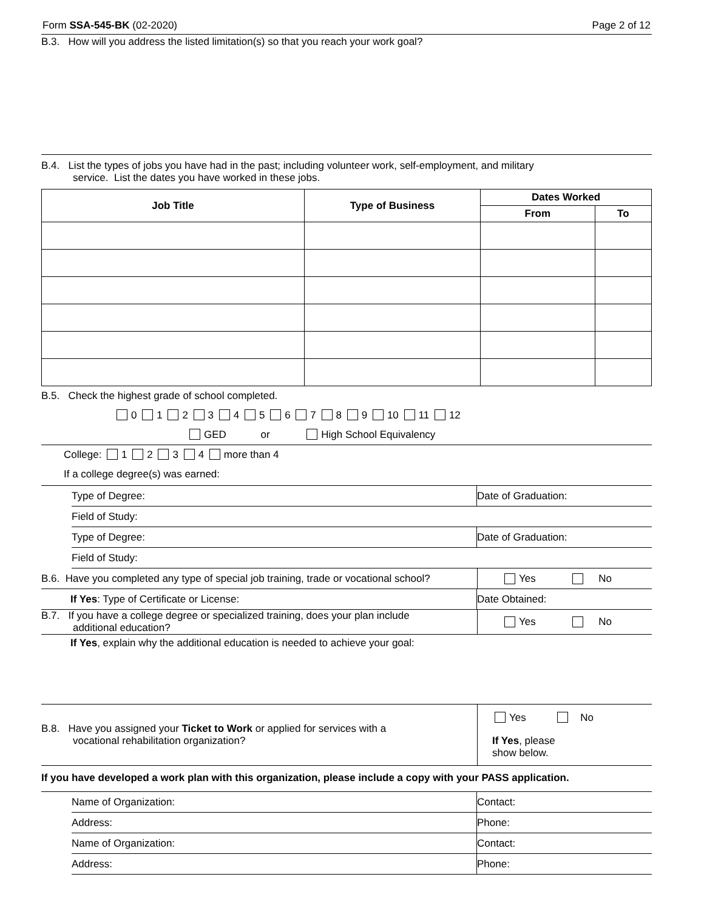Form SSA-545-BK (02-2020) Page 2 of 12
B.3. How will you address the listed limitation(s) so that you reach your work goal?
B.4. List the types of jobs you have had in the past; including volunteer work, self-employment, and military
service. List the dates you have worked in these jobs.
| Job Title | Type of Business | Dates Worked | |
| --- | --- | --- | --- |
| | | From | To |
B.5. Check the highest grade of school completed.
0 1 2 3 4 5 6 7 8 9 10 11 12
GED or High School Equivalency
College: 1 2 3 4 more than 4
If a college degree(s) was earned:
Type of Degree: Date of Graduation:
Field of Study:
Type of Degree: Date of Graduation:
Field of Study:
B.6. Have you completed any type of special job training, trade or vocational school?
Yes No
If Yes: Type of Certificate or License:
Date Obtained:
B.7. If you have a college degree or specialized training, does your plan include
additional education?
Yes No
If Yes, explain why the additional education is needed to achieve your goal:
B.8. Have you assigned your Ticket to Work or applied for services with a
vocational rehabilitation organization?
Yes No
If Yes, please
show below.
If you have developed a work plan with this organization, please include a copy with your PASS application.
Name of Organization: Contact:
Address: Phone:
Name of Organization: Contact:
Address: Phone: